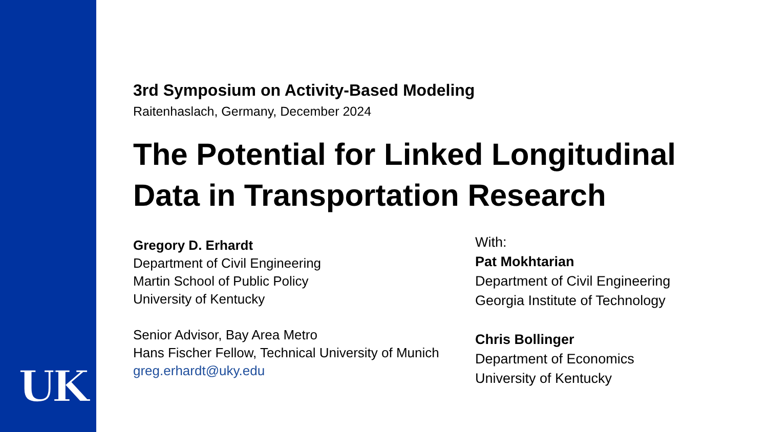UK
3rd Symposium on Activity-Based Modeling
Raitenhaslach, Germany, December 2024
The Potential for Linked Longitudinal Data in Transportation Research
Gregory D. Erhardt
Department of Civil Engineering
Martin School of Public Policy
University of Kentucky
Senior Advisor, Bay Area Metro
Hans Fischer Fellow, Technical University of Munich
greg.erhardt@uky.edu
With:
Pat Mokhtarian
Department of Civil Engineering
Georgia Institute of Technology
Chris Bollinger
Department of Economics
University of Kentucky